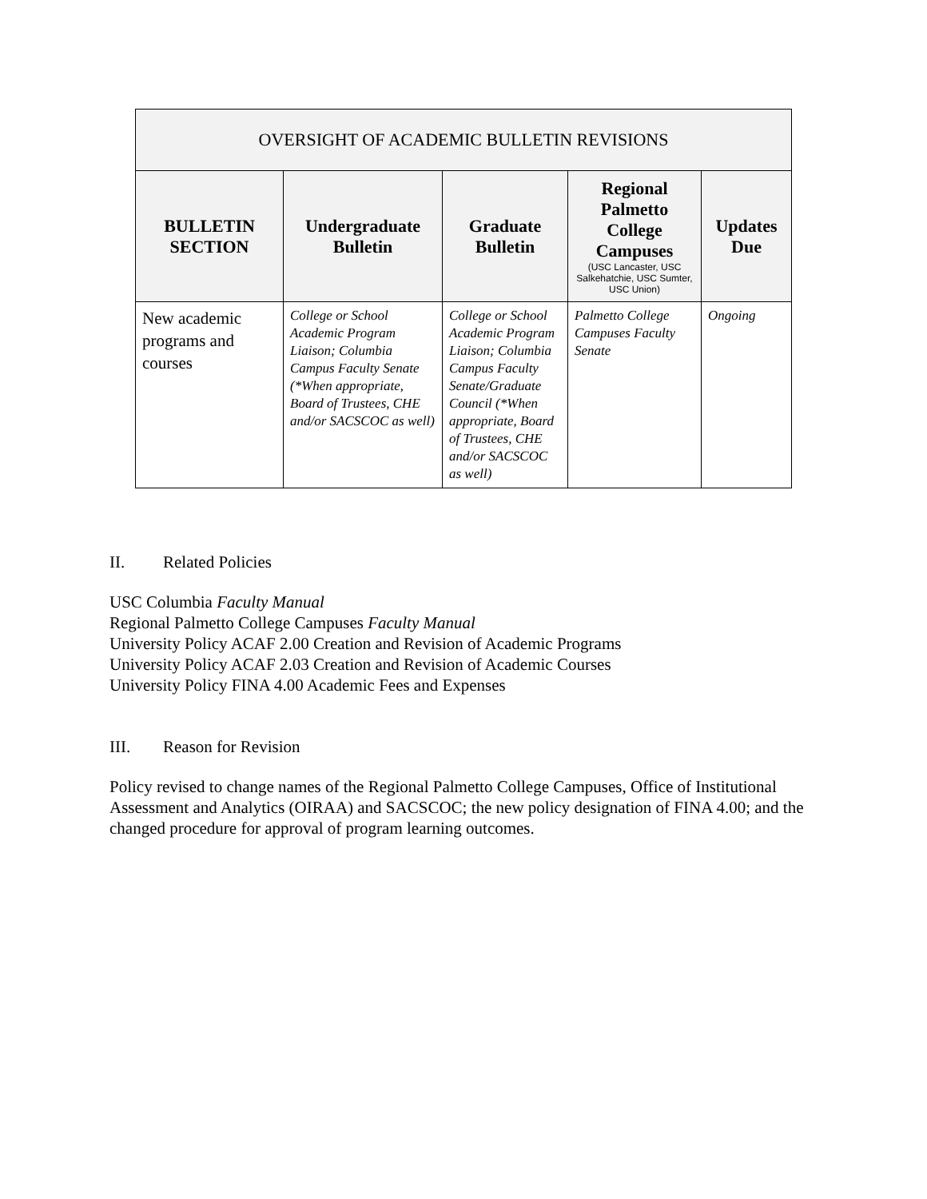| OVERSIGHT OF ACADEMIC BULLETIN REVISIONS | | | | |
| --- | --- | --- | --- | --- |
| BULLETIN SECTION | Undergraduate Bulletin | Graduate Bulletin | Regional Palmetto College Campuses (USC Lancaster, USC Salkehatchie, USC Sumter, USC Union) | Updates Due |
| New academic programs and courses | College or School Academic Program Liaison; Columbia Campus Faculty Senate (*When appropriate, Board of Trustees, CHE and/or SACSCOC as well) | College or School Academic Program Liaison; Columbia Campus Faculty Senate/Graduate Council (*When appropriate, Board of Trustees, CHE and/or SACSCOC as well) | Palmetto College Campuses Faculty Senate | Ongoing |
II. Related Policies
USC Columbia Faculty Manual
Regional Palmetto College Campuses Faculty Manual
University Policy ACAF 2.00 Creation and Revision of Academic Programs
University Policy ACAF 2.03 Creation and Revision of Academic Courses
University Policy FINA 4.00 Academic Fees and Expenses
III. Reason for Revision
Policy revised to change names of the Regional Palmetto College Campuses, Office of Institutional Assessment and Analytics (OIRAA) and SACSCOC; the new policy designation of FINA 4.00; and the changed procedure for approval of program learning outcomes.